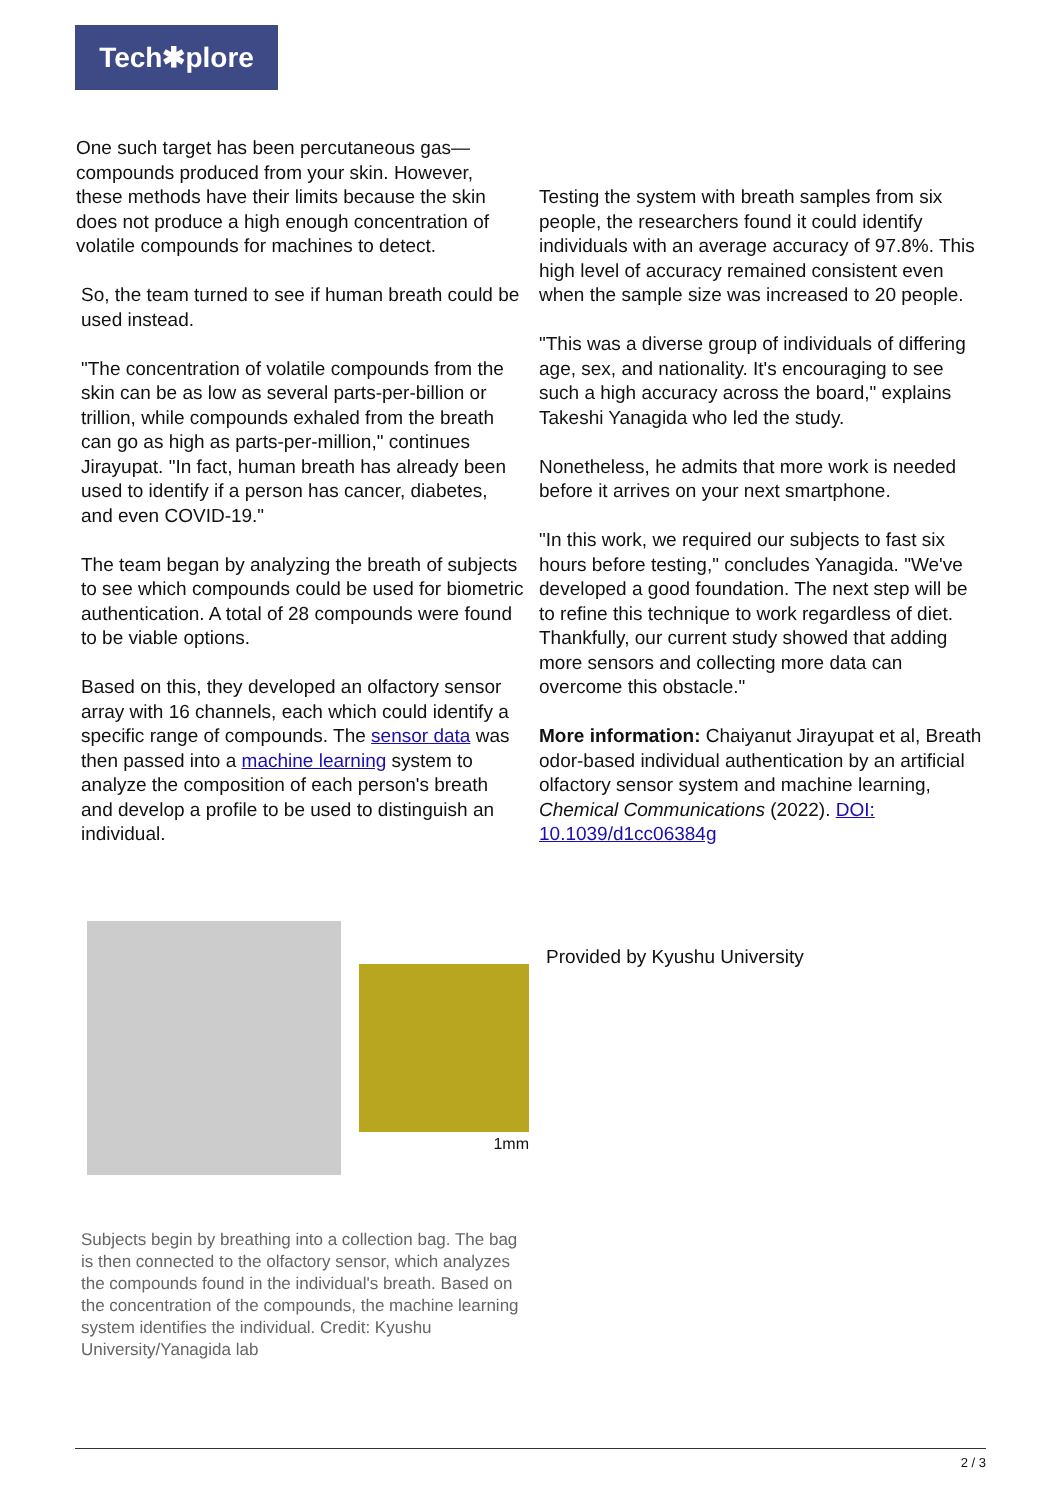Tech✱plore
One such target has been percutaneous gas—compounds produced from your skin. However, these methods have their limits because the skin does not produce a high enough concentration of volatile compounds for machines to detect.
So, the team turned to see if human breath could be used instead.
"The concentration of volatile compounds from the skin can be as low as several parts-per-billion or trillion, while compounds exhaled from the breath can go as high as parts-per-million," continues Jirayupat. "In fact, human breath has already been used to identify if a person has cancer, diabetes, and even COVID-19."
The team began by analyzing the breath of subjects to see which compounds could be used for biometric authentication. A total of 28 compounds were found to be viable options.
Based on this, they developed an olfactory sensor array with 16 channels, each which could identify a specific range of compounds. The sensor data was then passed into a machine learning system to analyze the composition of each person's breath and develop a profile to be used to distinguish an individual.
Testing the system with breath samples from six people, the researchers found it could identify individuals with an average accuracy of 97.8%. This high level of accuracy remained consistent even when the sample size was increased to 20 people.
"This was a diverse group of individuals of differing age, sex, and nationality. It's encouraging to see such a high accuracy across the board," explains Takeshi Yanagida who led the study.
Nonetheless, he admits that more work is needed before it arrives on your next smartphone.
"In this work, we required our subjects to fast six hours before testing," concludes Yanagida. "We've developed a good foundation. The next step will be to refine this technique to work regardless of diet. Thankfully, our current study showed that adding more sensors and collecting more data can overcome this obstacle."
More information: Chaiyanut Jirayupat et al, Breath odor-based individual authentication by an artificial olfactory sensor system and machine learning, Chemical Communications (2022). DOI: 10.1039/d1cc06384g
1mm
Provided by Kyushu University
Subjects begin by breathing into a collection bag. The bag is then connected to the olfactory sensor, which analyzes the compounds found in the individual's breath. Based on the concentration of the compounds, the machine learning system identifies the individual. Credit: Kyushu University/Yanagida lab
2 / 3